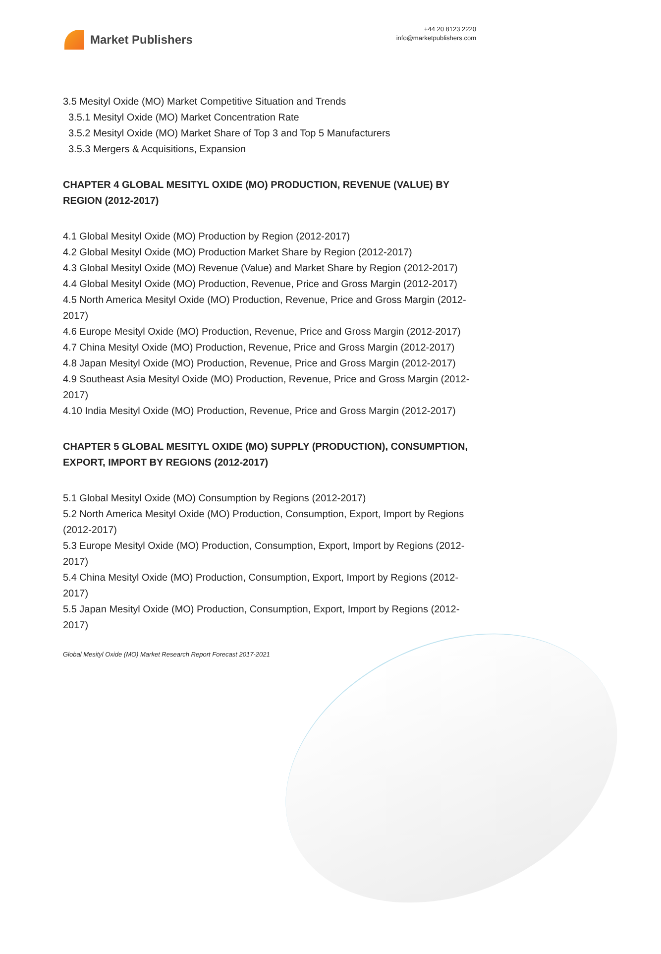Market Publishers
+44 20 8123 2220
info@marketpublishers.com
3.5 Mesityl Oxide (MO) Market Competitive Situation and Trends
3.5.1 Mesityl Oxide (MO) Market Concentration Rate
3.5.2 Mesityl Oxide (MO) Market Share of Top 3 and Top 5 Manufacturers
3.5.3 Mergers & Acquisitions, Expansion
CHAPTER 4 GLOBAL MESITYL OXIDE (MO) PRODUCTION, REVENUE (VALUE) BY REGION (2012-2017)
4.1 Global Mesityl Oxide (MO) Production by Region (2012-2017)
4.2 Global Mesityl Oxide (MO) Production Market Share by Region (2012-2017)
4.3 Global Mesityl Oxide (MO) Revenue (Value) and Market Share by Region (2012-2017)
4.4 Global Mesityl Oxide (MO) Production, Revenue, Price and Gross Margin (2012-2017)
4.5 North America Mesityl Oxide (MO) Production, Revenue, Price and Gross Margin (2012-2017)
4.6 Europe Mesityl Oxide (MO) Production, Revenue, Price and Gross Margin (2012-2017)
4.7 China Mesityl Oxide (MO) Production, Revenue, Price and Gross Margin (2012-2017)
4.8 Japan Mesityl Oxide (MO) Production, Revenue, Price and Gross Margin (2012-2017)
4.9 Southeast Asia Mesityl Oxide (MO) Production, Revenue, Price and Gross Margin (2012-2017)
4.10 India Mesityl Oxide (MO) Production, Revenue, Price and Gross Margin (2012-2017)
CHAPTER 5 GLOBAL MESITYL OXIDE (MO) SUPPLY (PRODUCTION), CONSUMPTION, EXPORT, IMPORT BY REGIONS (2012-2017)
5.1 Global Mesityl Oxide (MO) Consumption by Regions (2012-2017)
5.2 North America Mesityl Oxide (MO) Production, Consumption, Export, Import by Regions (2012-2017)
5.3 Europe Mesityl Oxide (MO) Production, Consumption, Export, Import by Regions (2012-2017)
5.4 China Mesityl Oxide (MO) Production, Consumption, Export, Import by Regions (2012-2017)
5.5 Japan Mesityl Oxide (MO) Production, Consumption, Export, Import by Regions (2012-2017)
Global Mesityl Oxide (MO) Market Research Report Forecast 2017-2021